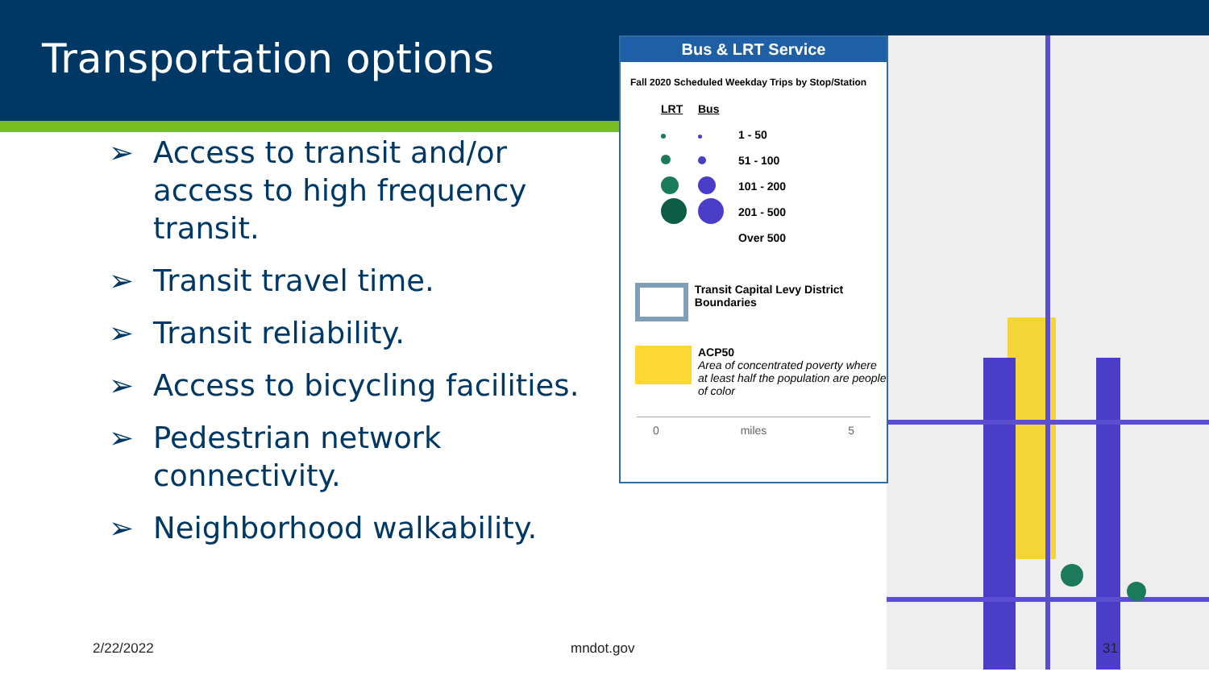Transportation options
➢ Access to transit and/or access to high frequency transit.
➢ Transit travel time.
➢ Transit reliability.
➢ Access to bicycling facilities.
➢ Pedestrian network connectivity.
➢ Neighborhood walkability.
Bus & LRT Service
Fall 2020 Scheduled Weekday Trips by Stop/Station
LRT Bus
1 - 50
51 - 100
101 - 200
201 - 500
Over 500
Transit Capital Levy District Boundaries
ACP50
Area of concentrated poverty where at least half the population are people of color
0 miles 5
2/22/2022 mndot.gov 31